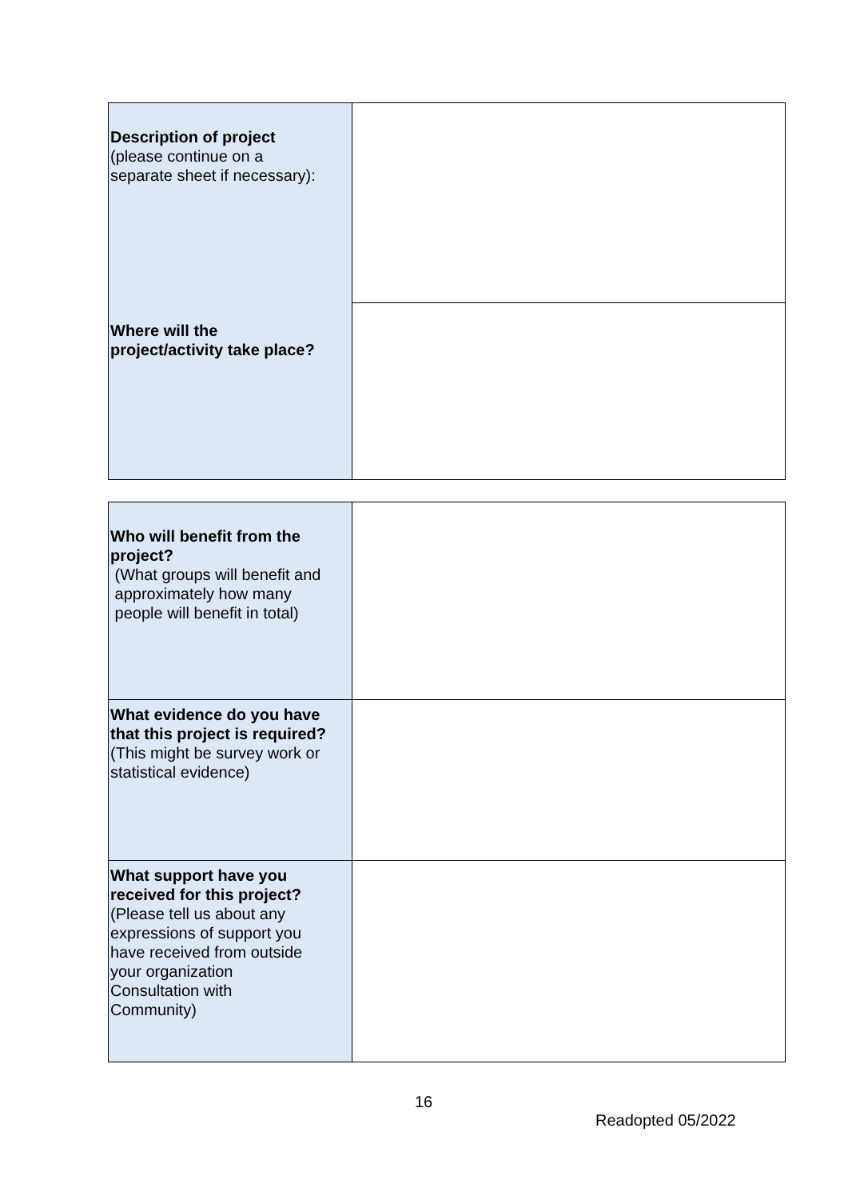| Description of project (please continue on a separate sheet if necessary): Where will the project/activity take place? | |
| Who will benefit from the project? (What groups will benefit and approximately how many people will benefit in total) | |
| What evidence do you have that this project is required? (This might be survey work or statistical evidence) | |
| What support have you received for this project? (Please tell us about any expressions of support you have received from outside your organization Consultation with Community) | |
16
Readopted 05/2022